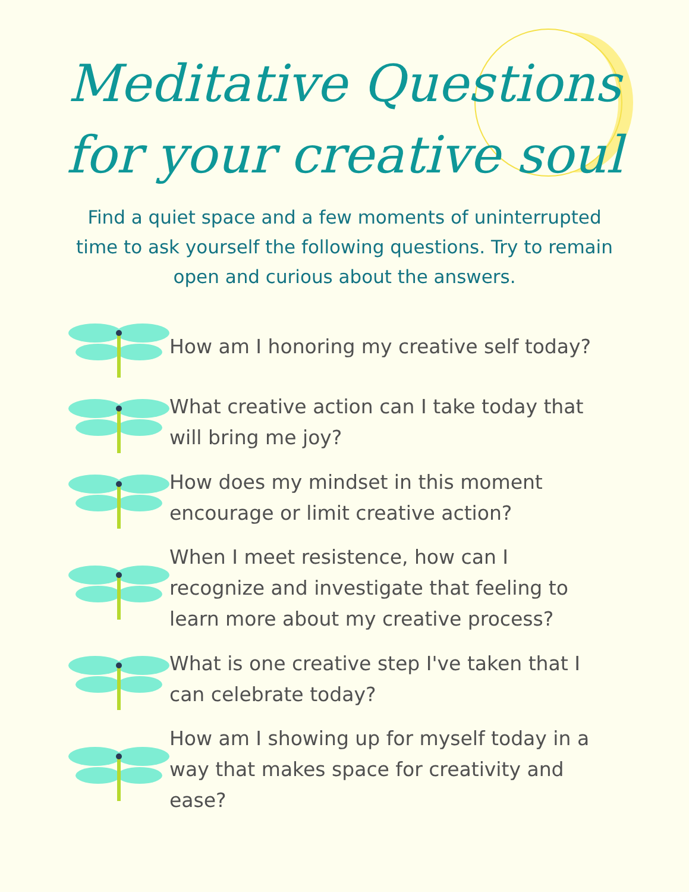Meditative Questions
for your creative soul
Find a quiet space and a few moments of uninterrupted time to ask yourself the following questions. Try to remain open and curious about the answers.
How am I honoring my creative self today?
What creative action can I take today that will bring me joy?
How does my mindset in this moment encourage or limit creative action?
When I meet resistence, how can I recognize and investigate that feeling to learn more about my creative process?
What is one creative step I've taken that I can celebrate today?
How am I showing up for myself today in a way that makes space for creativity and ease?